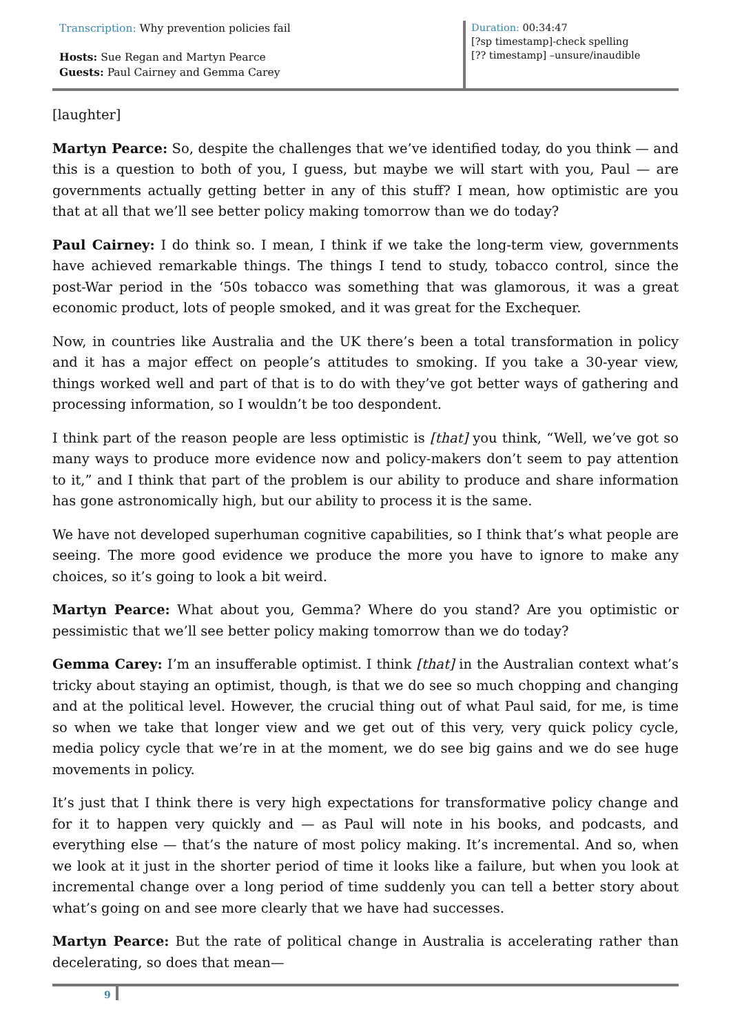Transcription: Why prevention policies fail
Hosts: Sue Regan and Martyn Pearce
Guests: Paul Cairney and Gemma Carey
Duration: 00:34:47
[?sp timestamp]-check spelling
[?? timestamp] –unsure/inaudible
[laughter]
Martyn Pearce: So, despite the challenges that we’ve identified today, do you think — and this is a question to both of you, I guess, but maybe we will start with you, Paul — are governments actually getting better in any of this stuff? I mean, how optimistic are you that at all that we’ll see better policy making tomorrow than we do today?
Paul Cairney: I do think so. I mean, I think if we take the long-term view, governments have achieved remarkable things. The things I tend to study, tobacco control, since the post-War period in the ‘50s tobacco was something that was glamorous, it was a great economic product, lots of people smoked, and it was great for the Exchequer.
Now, in countries like Australia and the UK there’s been a total transformation in policy and it has a major effect on people’s attitudes to smoking. If you take a 30-year view, things worked well and part of that is to do with they’ve got better ways of gathering and processing information, so I wouldn’t be too despondent.
I think part of the reason people are less optimistic is [that] you think, “Well, we’ve got so many ways to produce more evidence now and policy-makers don’t seem to pay attention to it,” and I think that part of the problem is our ability to produce and share information has gone astronomically high, but our ability to process it is the same.
We have not developed superhuman cognitive capabilities, so I think that’s what people are seeing. The more good evidence we produce the more you have to ignore to make any choices, so it’s going to look a bit weird.
Martyn Pearce: What about you, Gemma? Where do you stand? Are you optimistic or pessimistic that we’ll see better policy making tomorrow than we do today?
Gemma Carey: I’m an insufferable optimist. I think [that] in the Australian context what’s tricky about staying an optimist, though, is that we do see so much chopping and changing and at the political level. However, the crucial thing out of what Paul said, for me, is time so when we take that longer view and we get out of this very, very quick policy cycle, media policy cycle that we’re in at the moment, we do see big gains and we do see huge movements in policy.
It’s just that I think there is very high expectations for transformative policy change and for it to happen very quickly and — as Paul will note in his books, and podcasts, and everything else — that’s the nature of most policy making. It’s incremental. And so, when we look at it just in the shorter period of time it looks like a failure, but when you look at incremental change over a long period of time suddenly you can tell a better story about what’s going on and see more clearly that we have had successes.
Martyn Pearce: But the rate of political change in Australia is accelerating rather than decelerating, so does that mean—
9